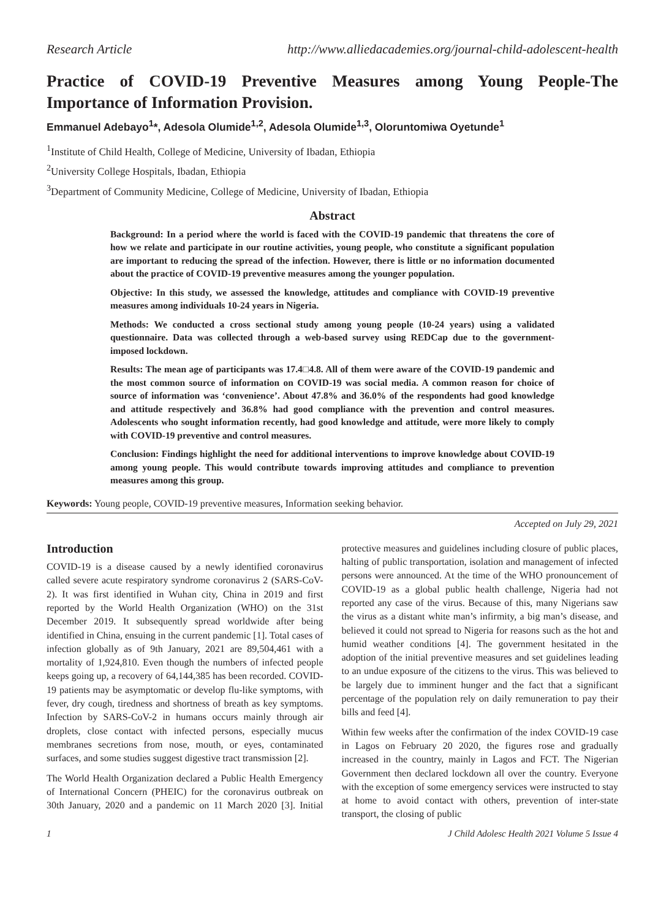Research Article http://www.alliedacademies.org/journal-child-adolescent-health
Practice of COVID-19 Preventive Measures among Young People-The Importance of Information Provision.
Emmanuel Adebayo<sup>1</sup>*, Adesola Olumide<sup>1,2</sup>, Adesola Olumide<sup>1,3</sup>, Oloruntomiwa Oyetunde<sup>1</sup>
<sup>1</sup> Institute of Child Health, College of Medicine, University of Ibadan, Ethiopia
<sup>2</sup> University College Hospitals, Ibadan, Ethiopia
<sup>3</sup> Department of Community Medicine, College of Medicine, University of Ibadan, Ethiopia
Abstract
Background: In a period where the world is faced with the COVID-19 pandemic that threatens the core of how we relate and participate in our routine activities, young people, who constitute a significant population are important to reducing the spread of the infection. However, there is little or no information documented about the practice of COVID-19 preventive measures among the younger population.
Objective: In this study, we assessed the knowledge, attitudes and compliance with COVID-19 preventive measures among individuals 10-24 years in Nigeria.
Methods: We conducted a cross sectional study among young people (10-24 years) using a validated questionnaire. Data was collected through a web-based survey using REDCap due to the government-imposed lockdown.
Results: The mean age of participants was 17.4□4.8. All of them were aware of the COVID-19 pandemic and the most common source of information on COVID-19 was social media. A common reason for choice of source of information was ‘convenience’. About 47.8% and 36.0% of the respondents had good knowledge and attitude respectively and 36.8% had good compliance with the prevention and control measures. Adolescents who sought information recently, had good knowledge and attitude, were more likely to comply with COVID-19 preventive and control measures.
Conclusion: Findings highlight the need for additional interventions to improve knowledge about COVID-19 among young people. This would contribute towards improving attitudes and compliance to prevention measures among this group.
Keywords: Young people, COVID-19 preventive measures, Information seeking behavior.
Accepted on July 29, 2021
Introduction
COVID-19 is a disease caused by a newly identified coronavirus called severe acute respiratory syndrome coronavirus 2 (SARS-CoV-2). It was first identified in Wuhan city, China in 2019 and first reported by the World Health Organization (WHO) on the 31st December 2019. It subsequently spread worldwide after being identified in China, ensuing in the current pandemic [1]. Total cases of infection globally as of 9th January, 2021 are 89,504,461 with a mortality of 1,924,810. Even though the numbers of infected people keeps going up, a recovery of 64,144,385 has been recorded. COVID-19 patients may be asymptomatic or develop flu-like symptoms, with fever, dry cough, tiredness and shortness of breath as key symptoms. Infection by SARS-CoV-2 in humans occurs mainly through air droplets, close contact with infected persons, especially mucus membranes secretions from nose, mouth, or eyes, contaminated surfaces, and some studies suggest digestive tract transmission [2].
The World Health Organization declared a Public Health Emergency of International Concern (PHEIC) for the coronavirus outbreak on 30th January, 2020 and a pandemic on 11 March 2020 [3]. Initial protective measures and guidelines including closure of public places, halting of public transportation, isolation and management of infected persons were announced. At the time of the WHO pronouncement of COVID-19 as a global public health challenge, Nigeria had not reported any case of the virus. Because of this, many Nigerians saw the virus as a distant white man’s infirmity, a big man’s disease, and believed it could not spread to Nigeria for reasons such as the hot and humid weather conditions [4]. The government hesitated in the adoption of the initial preventive measures and set guidelines leading to an undue exposure of the citizens to the virus. This was believed to be largely due to imminent hunger and the fact that a significant percentage of the population rely on daily remuneration to pay their bills and feed [4].
Within few weeks after the confirmation of the index COVID-19 case in Lagos on February 20 2020, the figures rose and gradually increased in the country, mainly in Lagos and FCT. The Nigerian Government then declared lockdown all over the country. Everyone with the exception of some emergency services were instructed to stay at home to avoid contact with others, prevention of inter-state transport, the closing of public
1 J Child Adolesc Health 2021 Volume 5 Issue 4